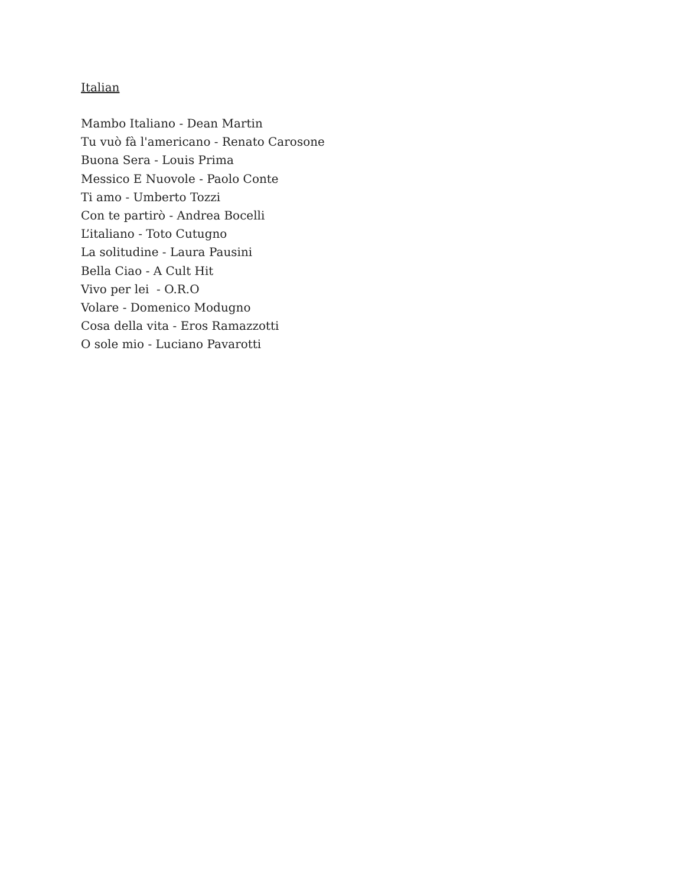Italian
Mambo Italiano - Dean Martin
Tu vuò fà l'americano - Renato Carosone
Buona Sera - Louis Prima
Messico E Nuovole - Paolo Conte
Ti amo - Umberto Tozzi
Con te partirò - Andrea Bocelli
L’italiano - Toto Cutugno
La solitudine - Laura Pausini
Bella Ciao - A Cult Hit
Vivo per lei - O.R.O
Volare - Domenico Modugno
Cosa della vita - Eros Ramazzotti
O sole mio - Luciano Pavarotti